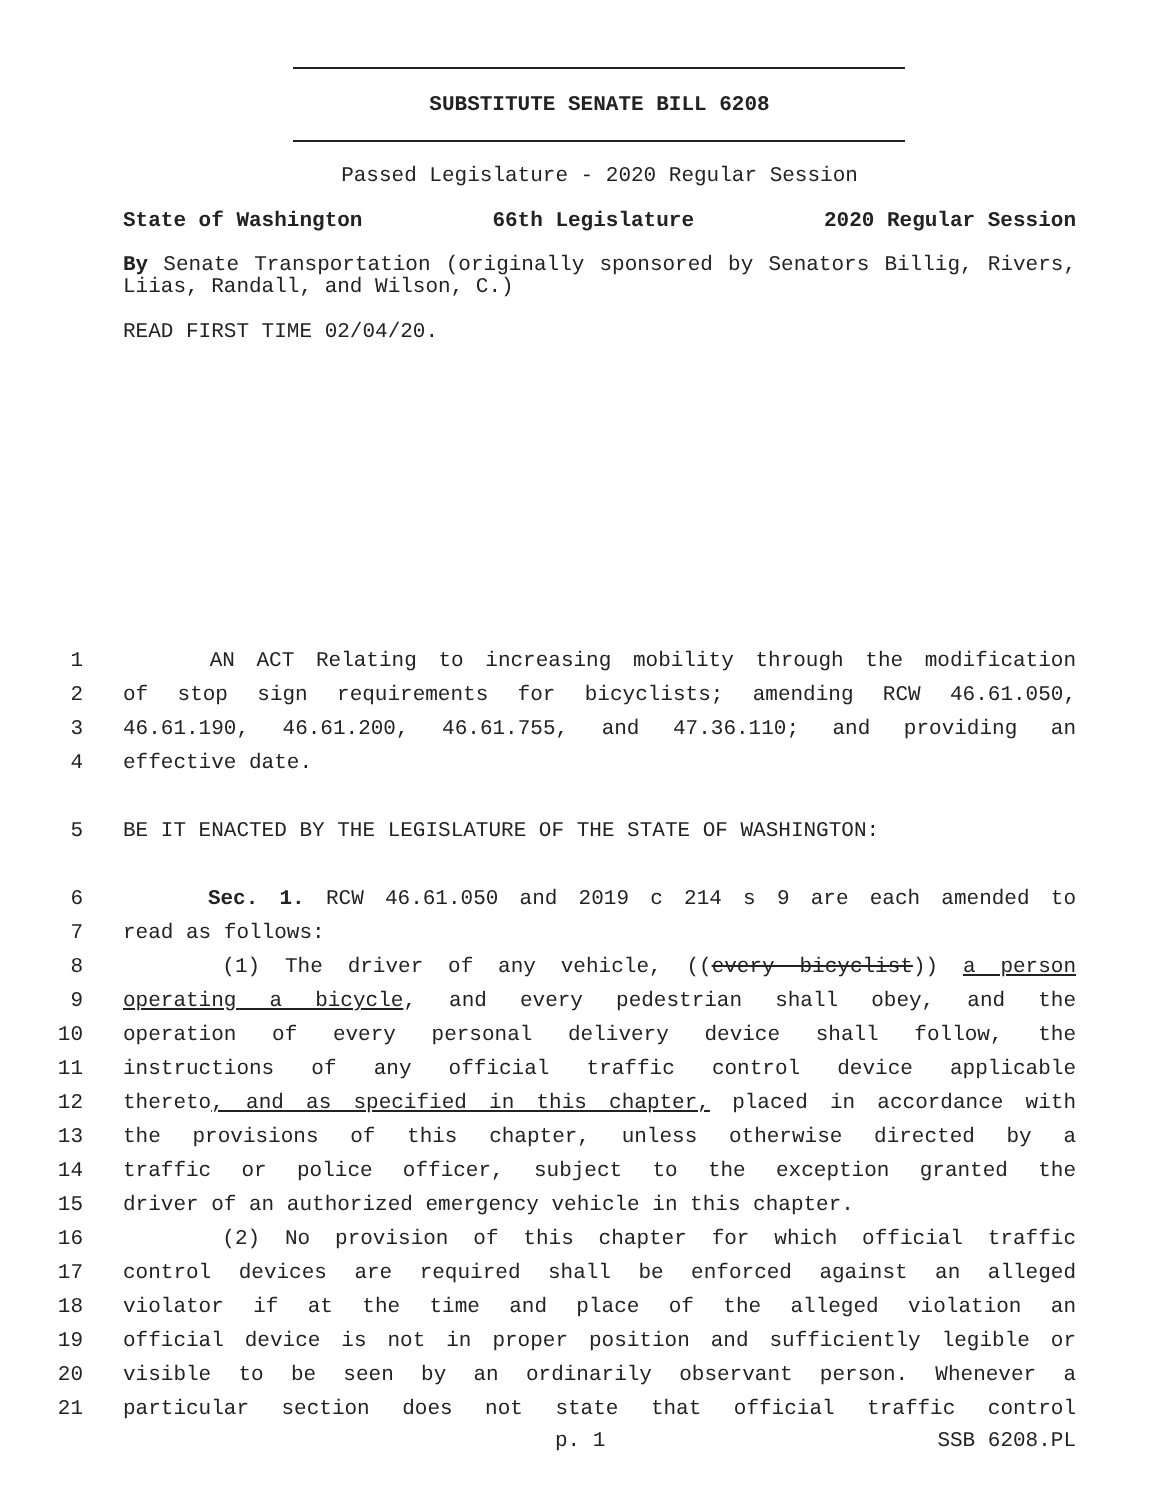SUBSTITUTE SENATE BILL 6208
Passed Legislature - 2020 Regular Session
State of Washington 66th Legislature 2020 Regular Session
By Senate Transportation (originally sponsored by Senators Billig, Rivers, Liias, Randall, and Wilson, C.)
READ FIRST TIME 02/04/20.
1 AN ACT Relating to increasing mobility through the modification
2 of stop sign requirements for bicyclists; amending RCW 46.61.050,
3 46.61.190, 46.61.200, 46.61.755, and 47.36.110; and providing an
4 effective date.
5 BE IT ENACTED BY THE LEGISLATURE OF THE STATE OF WASHINGTON:
6 Sec. 1. RCW 46.61.050 and 2019 c 214 s 9 are each amended to
7 read as follows:
8 (1) The driver of any vehicle, ((every bicyclist)) a person
9 operating a bicycle, and every pedestrian shall obey, and the
10 operation of every personal delivery device shall follow, the
11 instructions of any official traffic control device applicable
12 thereto, and as specified in this chapter, placed in accordance with
13 the provisions of this chapter, unless otherwise directed by a
14 traffic or police officer, subject to the exception granted the
15 driver of an authorized emergency vehicle in this chapter.
16 (2) No provision of this chapter for which official traffic
17 control devices are required shall be enforced against an alleged
18 violator if at the time and place of the alleged violation an
19 official device is not in proper position and sufficiently legible or
20 visible to be seen by an ordinarily observant person. Whenever a
21 particular section does not state that official traffic control
p. 1 SSB 6208.PL